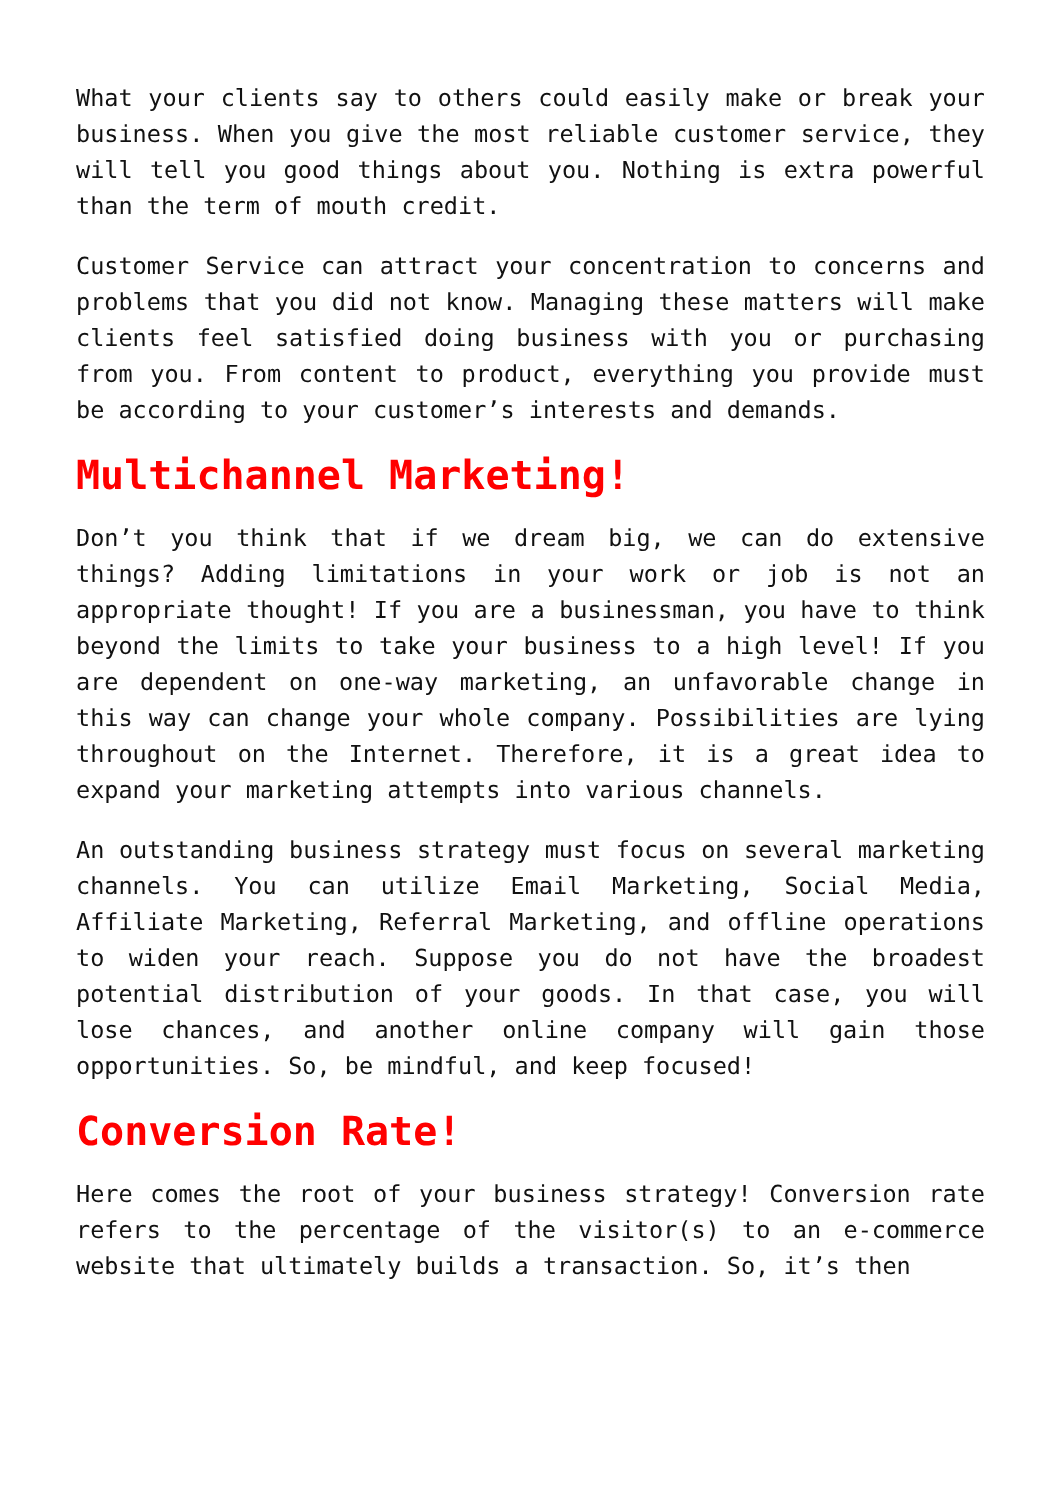What your clients say to others could easily make or break your business. When you give the most reliable customer service, they will tell you good things about you. Nothing is extra powerful than the term of mouth credit.
Customer Service can attract your concentration to concerns and problems that you did not know. Managing these matters will make clients feel satisfied doing business with you or purchasing from you. From content to product, everything you provide must be according to your customer’s interests and demands.
Multichannel Marketing!
Don’t you think that if we dream big, we can do extensive things? Adding limitations in your work or job is not an appropriate thought! If you are a businessman, you have to think beyond the limits to take your business to a high level! If you are dependent on one-way marketing, an unfavorable change in this way can change your whole company. Possibilities are lying throughout on the Internet. Therefore, it is a great idea to expand your marketing attempts into various channels.
An outstanding business strategy must focus on several marketing channels. You can utilize Email Marketing, Social Media, Affiliate Marketing, Referral Marketing, and offline operations to widen your reach. Suppose you do not have the broadest potential distribution of your goods. In that case, you will lose chances, and another online company will gain those opportunities. So, be mindful, and keep focused!
Conversion Rate!
Here comes the root of your business strategy! Conversion rate refers to the percentage of the visitor(s) to an e-commerce website that ultimately builds a transaction. So, it’s then